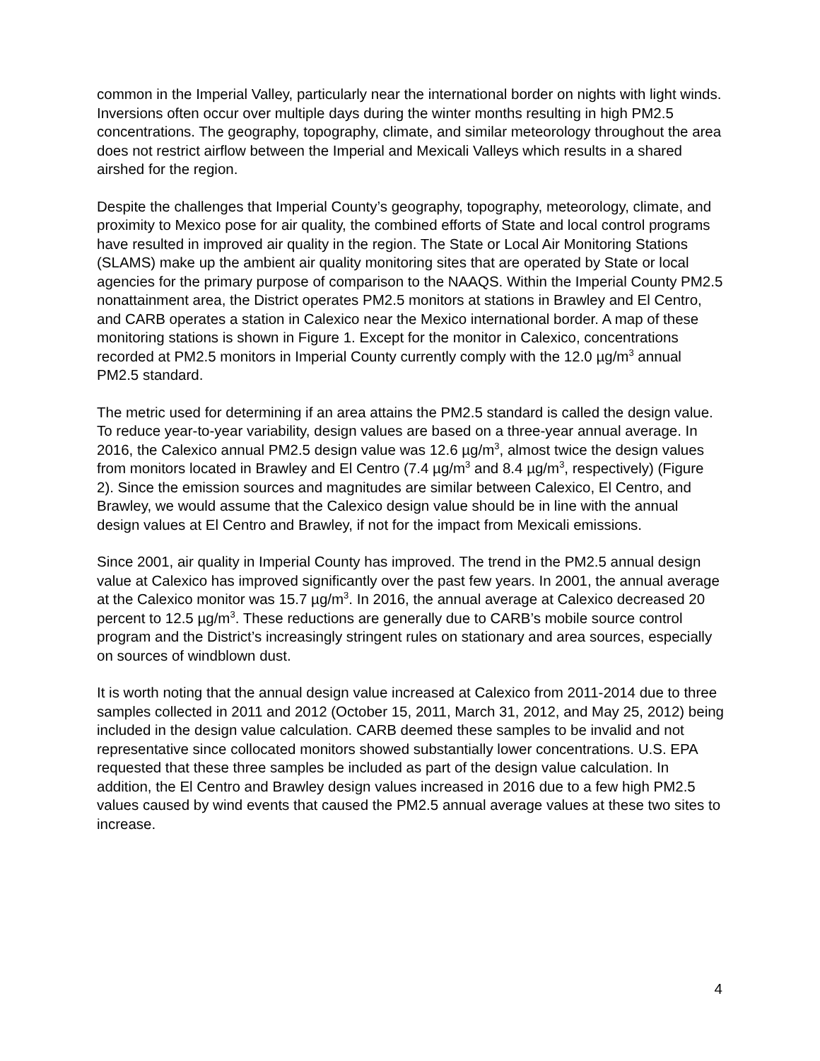common in the Imperial Valley, particularly near the international border on nights with light winds. Inversions often occur over multiple days during the winter months resulting in high PM2.5 concentrations. The geography, topography, climate, and similar meteorology throughout the area does not restrict airflow between the Imperial and Mexicali Valleys which results in a shared airshed for the region.
Despite the challenges that Imperial County’s geography, topography, meteorology, climate, and proximity to Mexico pose for air quality, the combined efforts of State and local control programs have resulted in improved air quality in the region. The State or Local Air Monitoring Stations (SLAMS) make up the ambient air quality monitoring sites that are operated by State or local agencies for the primary purpose of comparison to the NAAQS. Within the Imperial County PM2.5 nonattainment area, the District operates PM2.5 monitors at stations in Brawley and El Centro, and CARB operates a station in Calexico near the Mexico international border. A map of these monitoring stations is shown in Figure 1. Except for the monitor in Calexico, concentrations recorded at PM2.5 monitors in Imperial County currently comply with the 12.0 µg/m<sup>3</sup> annual PM2.5 standard.
The metric used for determining if an area attains the PM2.5 standard is called the design value. To reduce year-to-year variability, design values are based on a three-year annual average. In 2016, the Calexico annual PM2.5 design value was 12.6 µg/m<sup>3</sup>, almost twice the design values from monitors located in Brawley and El Centro (7.4 µg/m<sup>3</sup> and 8.4 µg/m<sup>3</sup>, respectively) (Figure 2). Since the emission sources and magnitudes are similar between Calexico, El Centro, and Brawley, we would assume that the Calexico design value should be in line with the annual design values at El Centro and Brawley, if not for the impact from Mexicali emissions.
Since 2001, air quality in Imperial County has improved. The trend in the PM2.5 annual design value at Calexico has improved significantly over the past few years. In 2001, the annual average at the Calexico monitor was 15.7 µg/m<sup>3</sup>. In 2016, the annual average at Calexico decreased 20 percent to 12.5 µg/m<sup>3</sup>. These reductions are generally due to CARB’s mobile source control program and the District’s increasingly stringent rules on stationary and area sources, especially on sources of windblown dust.
It is worth noting that the annual design value increased at Calexico from 2011-2014 due to three samples collected in 2011 and 2012 (October 15, 2011, March 31, 2012, and May 25, 2012) being included in the design value calculation. CARB deemed these samples to be invalid and not representative since collocated monitors showed substantially lower concentrations. U.S. EPA requested that these three samples be included as part of the design value calculation. In addition, the El Centro and Brawley design values increased in 2016 due to a few high PM2.5 values caused by wind events that caused the PM2.5 annual average values at these two sites to increase.
4